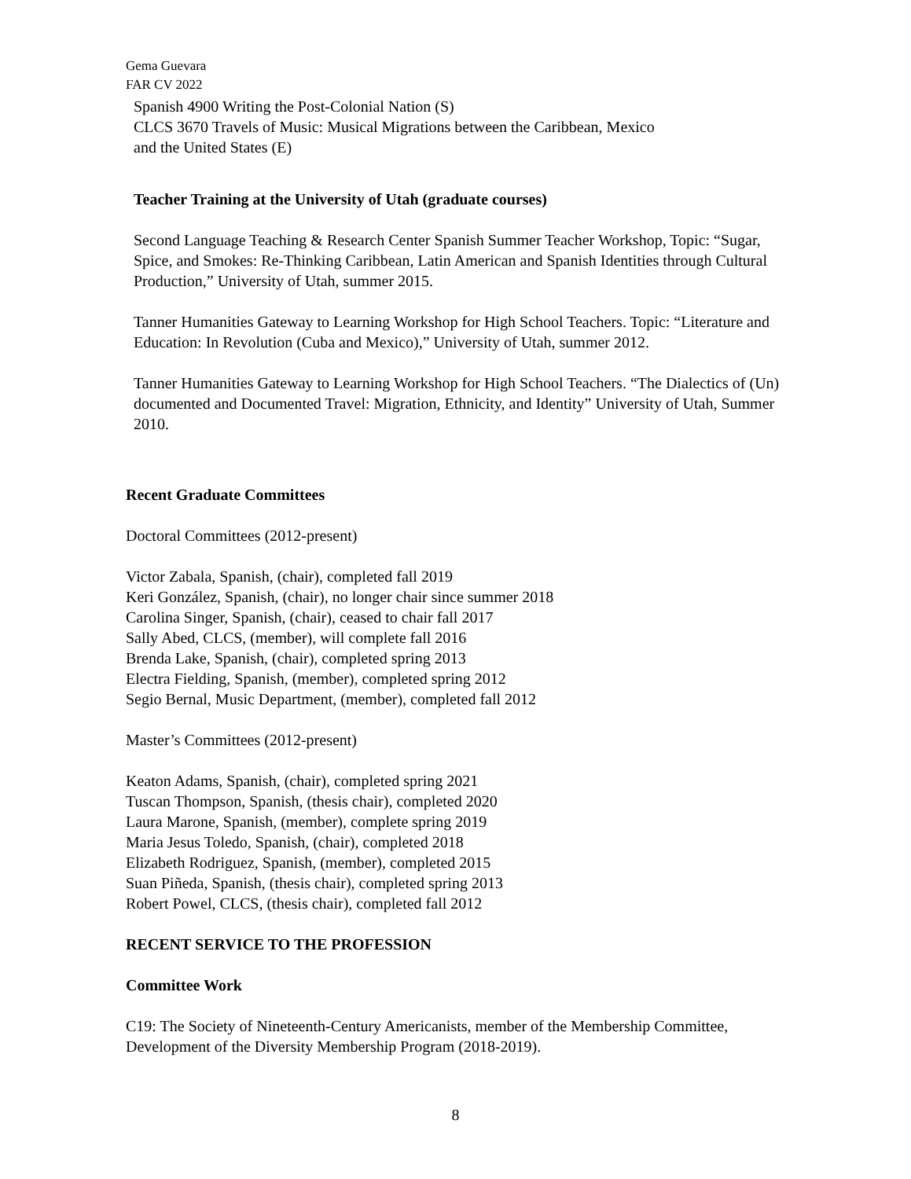Gema Guevara
FAR CV 2022
Spanish 4900 Writing the Post-Colonial Nation (S)
CLCS 3670 Travels of Music: Musical Migrations between the Caribbean, Mexico
and the United States (E)
Teacher Training at the University of Utah (graduate courses)
Second Language Teaching & Research Center Spanish Summer Teacher Workshop, Topic: “Sugar, Spice, and Smokes: Re-Thinking Caribbean, Latin American and Spanish Identities through Cultural Production,” University of Utah, summer 2015.
Tanner Humanities Gateway to Learning Workshop for High School Teachers. Topic: “Literature and Education: In Revolution (Cuba and Mexico),” University of Utah, summer 2012.
Tanner Humanities Gateway to Learning Workshop for High School Teachers. “The Dialectics of (Un) documented and Documented Travel: Migration, Ethnicity, and Identity” University of Utah, Summer 2010.
Recent Graduate Committees
Doctoral Committees (2012-present)
Victor Zabala, Spanish, (chair), completed fall 2019
Keri González, Spanish, (chair), no longer chair since summer 2018
Carolina Singer, Spanish, (chair), ceased to chair fall 2017
Sally Abed, CLCS, (member), will complete fall 2016
Brenda Lake, Spanish, (chair), completed spring 2013
Electra Fielding, Spanish, (member), completed spring 2012
Segio Bernal, Music Department, (member), completed fall 2012
Master’s Committees (2012-present)
Keaton Adams, Spanish, (chair), completed spring 2021
Tuscan Thompson, Spanish, (thesis chair), completed 2020
Laura Marone, Spanish, (member), complete spring 2019
Maria Jesus Toledo, Spanish, (chair), completed 2018
Elizabeth Rodriguez, Spanish, (member), completed 2015
Suan Piñeda, Spanish, (thesis chair), completed spring 2013
Robert Powel, CLCS, (thesis chair), completed fall 2012
RECENT SERVICE TO THE PROFESSION
Committee Work
C19: The Society of Nineteenth-Century Americanists, member of the Membership Committee, Development of the Diversity Membership Program (2018-2019).
8